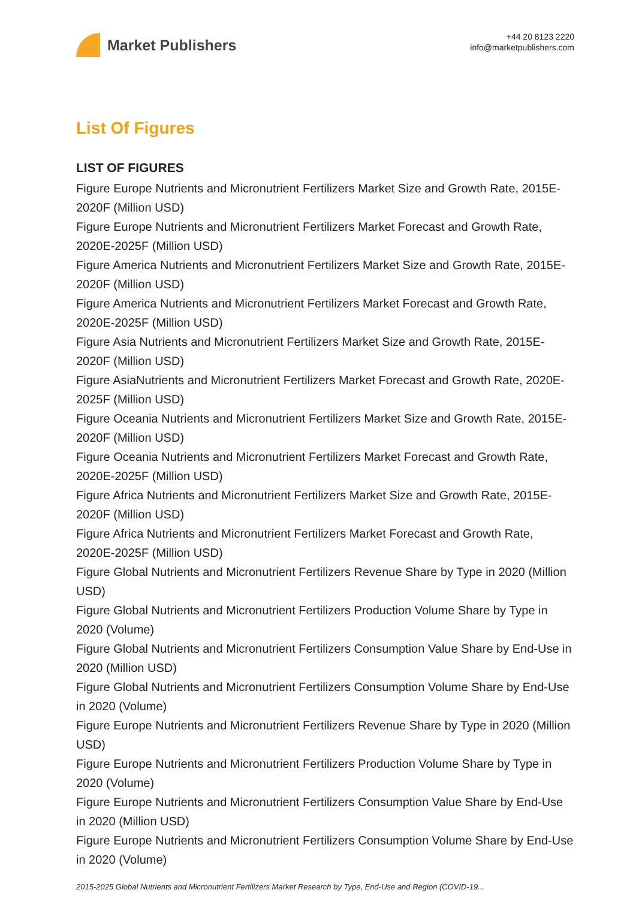Market Publishers
+44 20 8123 2220
info@marketpublishers.com
List Of Figures
LIST OF FIGURES
Figure Europe Nutrients and Micronutrient Fertilizers Market Size and Growth Rate, 2015E-2020F (Million USD)
Figure Europe Nutrients and Micronutrient Fertilizers Market Forecast and Growth Rate, 2020E-2025F (Million USD)
Figure America Nutrients and Micronutrient Fertilizers Market Size and Growth Rate, 2015E-2020F (Million USD)
Figure America Nutrients and Micronutrient Fertilizers Market Forecast and Growth Rate, 2020E-2025F (Million USD)
Figure Asia Nutrients and Micronutrient Fertilizers Market Size and Growth Rate, 2015E-2020F (Million USD)
Figure AsiaNutrients and Micronutrient Fertilizers Market Forecast and Growth Rate, 2020E-2025F (Million USD)
Figure Oceania Nutrients and Micronutrient Fertilizers Market Size and Growth Rate, 2015E-2020F (Million USD)
Figure Oceania Nutrients and Micronutrient Fertilizers Market Forecast and Growth Rate, 2020E-2025F (Million USD)
Figure Africa Nutrients and Micronutrient Fertilizers Market Size and Growth Rate, 2015E-2020F (Million USD)
Figure Africa Nutrients and Micronutrient Fertilizers Market Forecast and Growth Rate, 2020E-2025F (Million USD)
Figure Global Nutrients and Micronutrient Fertilizers Revenue Share by Type in 2020 (Million USD)
Figure Global Nutrients and Micronutrient Fertilizers Production Volume Share by Type in 2020 (Volume)
Figure Global Nutrients and Micronutrient Fertilizers Consumption Value Share by End-Use in 2020 (Million USD)
Figure Global Nutrients and Micronutrient Fertilizers Consumption Volume Share by End-Use in 2020 (Volume)
Figure Europe Nutrients and Micronutrient Fertilizers Revenue Share by Type in 2020 (Million USD)
Figure Europe Nutrients and Micronutrient Fertilizers Production Volume Share by Type in 2020 (Volume)
Figure Europe Nutrients and Micronutrient Fertilizers Consumption Value Share by End-Use in 2020 (Million USD)
Figure Europe Nutrients and Micronutrient Fertilizers Consumption Volume Share by End-Use in 2020 (Volume)
2015-2025 Global Nutrients and Micronutrient Fertilizers Market Research by Type, End-Use and Region (COVID-19...